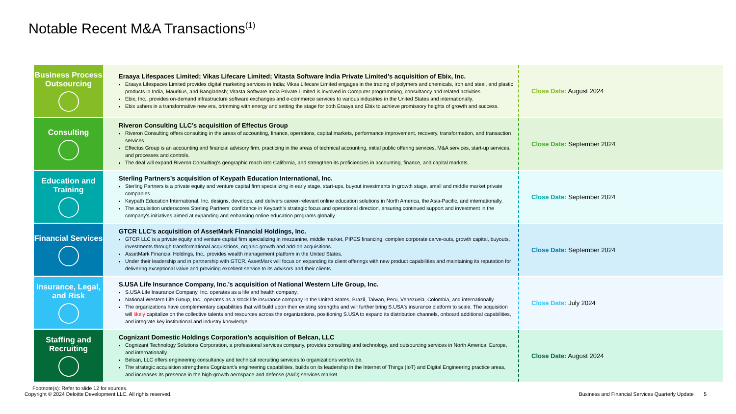Notable Recent M&A Transactions<sup>(1)</sup>
| Business Process Outsourcing | Eraaya Lifespaces Limited; Vikas Lifecare Limited; Vitasta Software India Private Limited’s acquisition of Ebix, Inc. Eraaya Lifespaces Limited provides digital marketing services in India; Vikas Lifecare Limited engages in the trading of polymers and chemicals, iron and steel, and plastic products in India, Mauritius, and Bangladesh; Vitasta Software India Private Limited is involved in Computer programming, consultancy and related activities. Ebix, Inc., provides on-demand infrastructure software exchanges and e-commerce services to various industries in the United States and internationally. Ebix ushers in a transformative new era, brimming with energy and setting the stage for both Eraaya and Ebix to achieve promissory heights of growth and success. | Close Date: August 2024 |
| Consulting | Riveron Consulting LLC’s acquisition of Effectus Group Riveron Consulting offers consulting in the areas of accounting, finance, operations, capital markets, performance improvement, recovery, transformation, and transaction services. Effectus Group is an accounting and financial advisory firm, practicing in the areas of technical accounting, initial public offering services, M&A services, start-up services, and processes and controls. The deal will expand Riveron Consulting’s geographic reach into California, and strengthen its proficiencies in accounting, finance, and capital markets. | Close Date: September 2024 |
| Education and Training | Sterling Partners’s acquisition of Keypath Education International, Inc. Sterling Partners is a private equity and venture capital firm specializing in early stage, start-ups, buyout investments in growth stage, small and middle market private companies. Keypath Education International, Inc. designs, develops, and delivers career-relevant online education solutions in North America, the Asia-Pacific, and internationally. The acquisition underscores Sterling Partners' confidence in Keypath’s strategic focus and operational direction, ensuring continued support and investment in the company's initiatives aimed at expanding and enhancing online education programs globally. | Close Date: September 2024 |
| Financial Services | GTCR LLC’s acquisition of AssetMark Financial Holdings, Inc. GTCR LLC is a private equity and venture capital firm specializing in mezzanine, middle market, PIPES financing, complex corporate carve-outs, growth capital, buyouts, investments through transformational acquisitions, organic growth and add-on acquisitions. AssetMark Financial Holdings, Inc., provides wealth management platform in the United States. Under their leadership and in partnership with GTCR, AssetMark will focus on expanding its client offerings with new product capabilities and maintaining its reputation for delivering exceptional value and providing excellent service to its advisors and their clients. | Close Date: September 2024 |
| Insurance, Legal, and Risk | S.USA Life Insurance Company, Inc.’s acquisition of National Western Life Group, Inc. S.USA Life Insurance Company, Inc. operates as a life and health company. National Western Life Group, Inc., operates as a stock life insurance company in the United States, Brazil, Taiwan, Peru, Venezuela, Colombia, and internationally. The organizations have complementary capabilities that will build upon their existing strengths and will further bring S.USA's insurance platform to scale. The acquisition will likely capitalize on the collective talents and resources across the organizations, positioning S.USA to expand its distribution channels, onboard additional capabilities, and integrate key institutional and industry knowledge. | Close Date: July 2024 |
| Staffing and Recruiting | Cognizant Domestic Holdings Corporation’s acquisition of Belcan, LLC Cognizant Technology Solutions Corporation, a professional services company, provides consulting and technology, and outsourcing services in North America, Europe, and internationally. Belcan, LLC offers engineering consultancy and technical recruiting services to organizations worldwide. The strategic acquisition strengthens Cognizant's engineering capabilities, builds on its leadership in the Internet of Things (IoT) and Digital Engineering practice areas, and increases its presence in the high-growth aerospace and defense (A&D) services market. | Close Date: August 2024 |
Footnote(s): Refer to slide 12 for sources.
Copyright © 2024 Deloitte Development LLC. All rights reserved. Business and Financial Services Quarterly Update 5